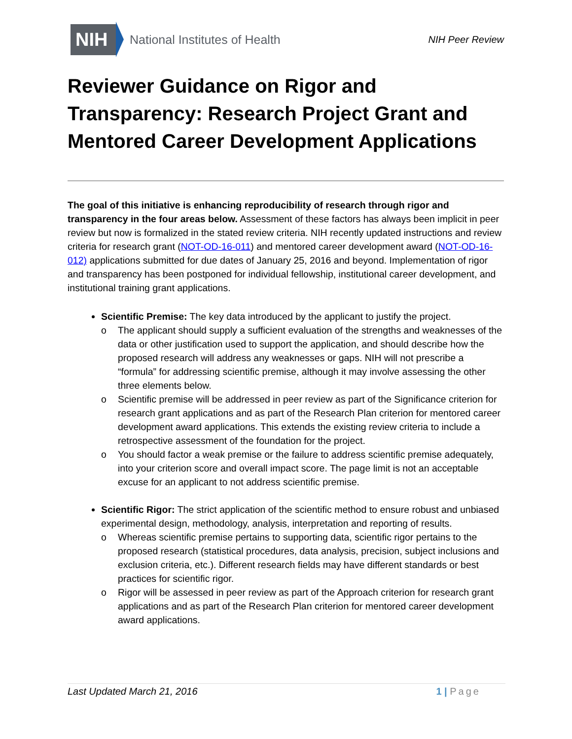NIH
National Institutes of Health
NIH Peer Review
Reviewer Guidance on Rigor and Transparency: Research Project Grant and Mentored Career Development Applications
The goal of this initiative is enhancing reproducibility of research through rigor and transparency in the four areas below. Assessment of these factors has always been implicit in peer review but now is formalized in the stated review criteria. NIH recently updated instructions and review criteria for research grant (NOT-OD-16-011) and mentored career development award (NOT-OD-16-012) applications submitted for due dates of January 25, 2016 and beyond. Implementation of rigor and transparency has been postponed for individual fellowship, institutional career development, and institutional training grant applications.
Scientific Premise: The key data introduced by the applicant to justify the project.
o The applicant should supply a sufficient evaluation of the strengths and weaknesses of the data or other justification used to support the application, and should describe how the proposed research will address any weaknesses or gaps. NIH will not prescribe a “formula” for addressing scientific premise, although it may involve assessing the other three elements below.
o Scientific premise will be addressed in peer review as part of the Significance criterion for research grant applications and as part of the Research Plan criterion for mentored career development award applications. This extends the existing review criteria to include a retrospective assessment of the foundation for the project.
o You should factor a weak premise or the failure to address scientific premise adequately, into your criterion score and overall impact score. The page limit is not an acceptable excuse for an applicant to not address scientific premise.
Scientific Rigor: The strict application of the scientific method to ensure robust and unbiased experimental design, methodology, analysis, interpretation and reporting of results.
o Whereas scientific premise pertains to supporting data, scientific rigor pertains to the proposed research (statistical procedures, data analysis, precision, subject inclusions and exclusion criteria, etc.). Different research fields may have different standards or best practices for scientific rigor.
o Rigor will be assessed in peer review as part of the Approach criterion for research grant applications and as part of the Research Plan criterion for mentored career development award applications.
Last Updated March 21, 2016 1 | Page